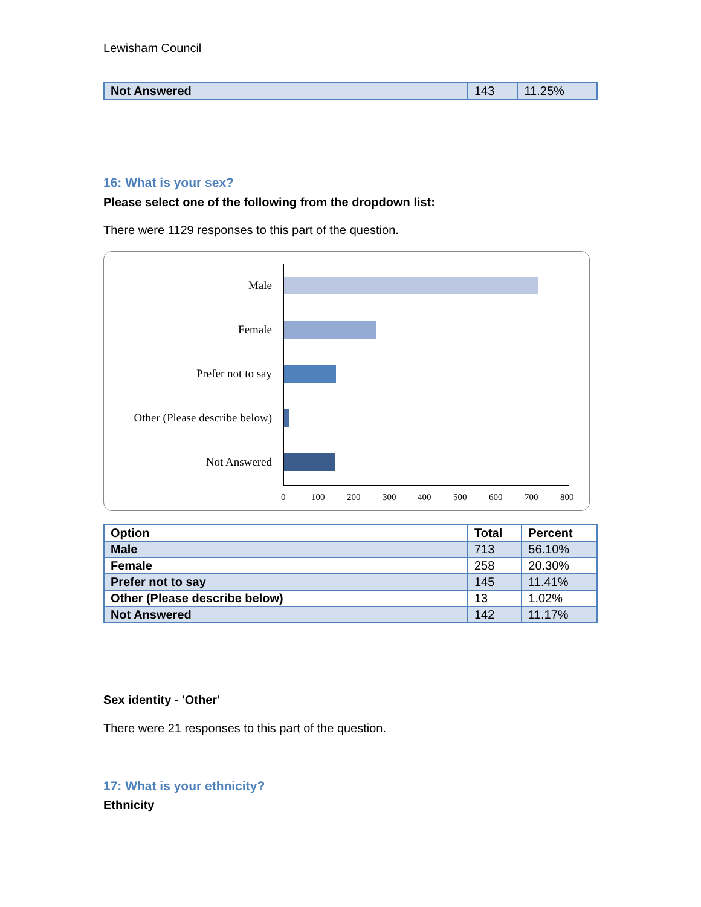Lewisham Council
| Not Answered | 143 | 11.25% |
16: What is your sex?
Please select one of the following from the dropdown list:
There were 1129 responses to this part of the question.
Male
Female
Prefer not to say
Other (Please describe below)
Not Answered
0 100 200 300 400 500 600 700 800
| Option | Total | Percent |
| --- | --- | --- |
| Male | 713 | 56.10% |
| Female | 258 | 20.30% |
| Prefer not to say | 145 | 11.41% |
| Other (Please describe below) | 13 | 1.02% |
| Not Answered | 142 | 11.17% |
Sex identity - 'Other'
There were 21 responses to this part of the question.
17: What is your ethnicity?
Ethnicity